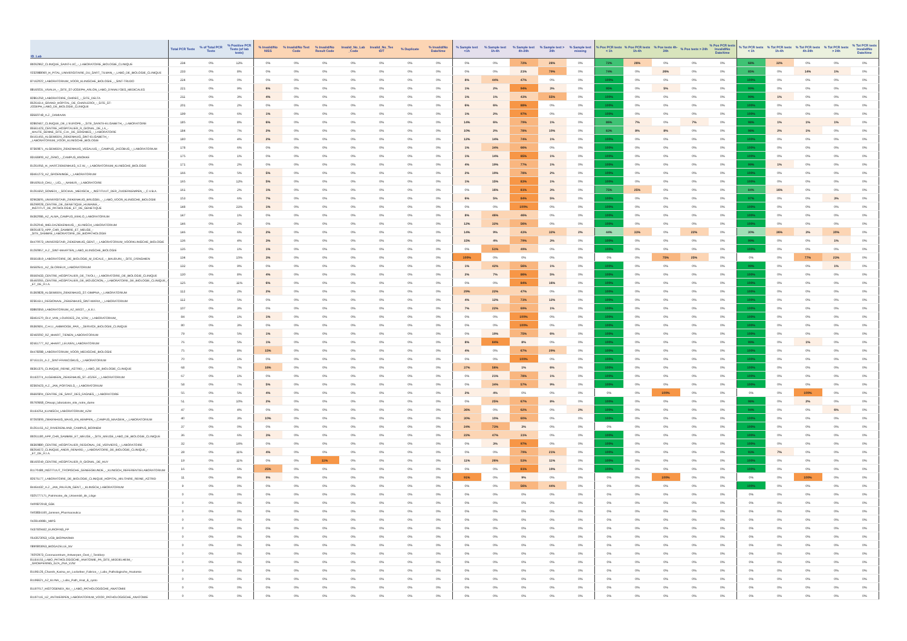| ID_Lab | Total PCR Tests | % of Total PCR Tests | % Positive PCR Tests (of lab tests) | % Invalid/No NISS | % Invalid/No Test Code | % Invalid/No Result Code | Invalid_No_Lab _Code | Invalid_No_Tes tDT | % Duplicate | % Invalid/No Date/time | % Sample test <1h | % Sample test 1h-4h | % Sample test 4h-24h | % Sample test > 24h | % Sample test missing | % Pos PCR tests < 1h | % Pos PCR tests 1h-4h | % Pos tests 4h-24h | % Pos tests > 24h | % Pos PCR tests Invalid/No Date/time | % Tot PCR tests < 1h | % Tot PCR tests 1h-4h | % Tot PCR tests 4h-24h | % Tot PCR tests > 24h | % Tot PCR tests Invalid/No Date/time |
| --- | --- | --- | --- | --- | --- | --- | --- | --- | --- | --- | --- | --- | --- | --- | --- | --- | --- | --- | --- | --- | --- | --- | --- | --- | --- |
| 89262962_CLINIQUE_SAINT-LUC_-_LABORATOIRE_BIOLOGIE_CLINIQUE | 234 | 0% | 12% | 0% | 0% | 0% | 0% | 0% | 0% | 0% | 0% | 0% | 72% | 28% | 0% | 72% | 28% | 0% | 0% | 0% | 68% | 32% | 0% | 0% | 0% |
| 0232988060_H_PITAL_UNIVERSITAIRE_DU_SART_TILMAN_-_LABO_DE_BIOLOGIE_CLINIQUE | 233 | 0% | 8% | 0% | 0% | 0% | 0% | 0% | 0% | 0% | 0% | 0% | 21% | 79% | 0% | 74% | 0% | 26% | 0% | 0% | 85% | 0% | 14% | 1% | 0% |
| 87162022_LABORATORIUM_VOOR_KLINISCHE_BIOLOGIE_-_SINT-TRUDO | 224 | 0% | 0% | 0% | 0% | 0% | 0% | 0% | 0% | 0% | 8% | 44% | 47% | 0% | 0% | 100% | 0% | 0% | 0% | 0% | 100% | 0% | 0% | 0% | 0% |
| 88160231_VIVALIA_-_SITE_ST-JOSEPH_ARLON_LABO_D'ANALYSES_MEDICALES | 221 | 0% | 9% | 6% | 0% | 0% | 0% | 0% | 0% | 0% | 1% | 2% | 94% | 3% | 0% | 95% | 0% | 5% | 0% | 0% | 99% | 0% | 0% | 0% | 0% |
| 82861259_LABORATOIRE_CHIREC_-_SITE_DELTA | 211 | 0% | 3% | 4% | 0% | 0% | 0% | 0% | 0% | 0% | 1% | 1% | 43% | 55% | 0% | 100% | 0% | 0% | 0% | 0% | 99% | 1% | 0% | 0% | 0% |
| 85261614_GRAND_HOPITAL_DE_CHARLEROI_-_SITE_ST-JOSEPH_LABO_DE_BIOLOGIE_CLINIQUE | 201 | 0% | 2% | 0% | 0% | 0% | 0% | 0% | 0% | 0% | 6% | 6% | 88% | 0% | 0% | 100% | 0% | 0% | 0% | 0% | 100% | 0% | 0% | 0% | 0% |
| 83560748_A.Z._DAMIAAN | 199 | 0% | 6% | 1% | 0% | 0% | 0% | 0% | 0% | 0% | 1% | 2% | 97% | 0% | 0% | 100% | 0% | 0% | 0% | 0% | 100% | 0% | 0% | 0% | 0% |
| 82860467_CLINIQUE_DE_L'EUROPE_-_SITE_SAINTE-ELISABETH_-_LABORATOIRE | 185 | 0% | 8% | 6% | 0% | 0% | 0% | 0% | 0% | 0% | 14% | 6% | 79% | 1% | 0% | 86% | 7% | 0% | 7% | 0% | 98% | 1% | 1% | 1% | 0% |
| 85561423_CENTRE_HOSPITALIER_R_GIONAL_DE_LA_-_HAUTE_SENNE_SITE_C.H._DE_SOIGNIES_-_LABORATOIRE | 184 | 0% | 7% | 2% | 0% | 0% | 0% | 0% | 0% | 0% | 10% | 2% | 78% | 10% | 0% | 83% | 8% | 8% | 0% | 0% | 98% | 2% | 1% | 0% | 0% |
| 84161455_ALGEMEEN_ZIEKENHUIS_SINT-ELISABETH_-_LABORATORIUM_VOOR_KLINISCHE_BIOLOGIE | 180 | 0% | 4% | 2% | 0% | 0% | 0% | 0% | 0% | 0% | 12% | 14% | 74% | 1% | 0% | 100% | 0% | 0% | 0% | 0% | 100% | 0% | 0% | 0% | 0% |
| 87360871_ALGEMEEN_ZIEKENHUIS_VESALIUS_-_CAMPUS_JACOBUS_-_LABORATORIUM | 178 | 0% | 6% | 0% | 0% | 0% | 0% | 0% | 0% | 0% | 1% | 34% | 66% | 0% | 0% | 100% | 0% | 0% | 0% | 0% | 100% | 0% | 0% | 0% | 0% |
| 83166909_AZ_ZENO_-_CAMPUS_KNOKKE | 175 | 0% | 1% | 0% | 0% | 0% | 0% | 0% | 0% | 0% | 1% | 14% | 85% | 1% | 0% | 100% | 0% | 0% | 0% | 0% | 100% | 0% | 0% | 0% | 0% |
| 81261056_H._HARTZIEKENHUIS_V.Z.W._-_LABORATORIUM_KLINISCHE_BIOLOGIE | 171 | 0% | 2% | 0% | 0% | 0% | 0% | 0% | 0% | 0% | 4% | 19% | 77% | 1% | 0% | 100% | 0% | 0% | 0% | 0% | 99% | 1% | 0% | 0% | 0% |
| 83461273_AZ_GROENINGE_-_LABORATORIUM | 166 | 0% | 5% | 5% | 0% | 0% | 0% | 0% | 0% | 0% | 2% | 19% | 78% | 2% | 0% | 100% | 0% | 0% | 0% | 0% | 100% | 0% | 0% | 0% | 0% |
| 89160519_CHU_-_UCL_-_NAMUR_-_LABORATOIRE | 165 | 0% | 12% | 5% | 0% | 0% | 0% | 0% | 0% | 0% | 1% | 15% | 83% | 1% | 0% | 100% | 0% | 0% | 0% | 0% | 100% | 0% | 0% | 0% | 0% |
| 81261650_SOMEDI_-_SOCIAAL_MEDISCH_-_INSTITUUT_DER_ZUIDERKEMPEN_-_C.V.B.A. | 161 | 0% | 2% | 1% | 0% | 0% | 0% | 0% | 0% | 0% | 0% | 16% | 81% | 3% | 0% | 75% | 25% | 0% | 0% | 0% | 84% | 16% | 0% | 0% | 0% |
| 82963605_UNIVERSITAIR_ZIEKENHUIS_BRUSSEL_-_LABO_VOOR_KLINISCHE_BIOLOGIE | 153 | 0% | 6% | 7% | 0% | 0% | 0% | 0% | 0% | 0% | 6% | 5% | 84% | 5% | 0% | 100% | 0% | 0% | 0% | 0% | 97% | 0% | 0% | 3% | 0% |
| 85299028_CENTRE_DE_GENETIQUE_HUMAINE_-_INSTITUT_DE_PATHOLOGIE_ET_DE_GENETIQUE | 148 | 0% | 21% | 1% | 0% | 0% | 0% | 0% | 0% | 0% | 0% | 0% | 100% | 0% | 0% | 100% | 0% | 0% | 0% | 0% | 100% | 0% | 0% | 0% | 0% |
| 84362086_AZ_ALMA_CAMPUS_EEKLO_LABORATORIUM | 147 | 0% | 1% | 0% | 0% | 0% | 0% | 0% | 0% | 0% | 8% | 46% | 46% | 0% | 0% | 100% | 0% | 0% | 0% | 0% | 100% | 0% | 0% | 0% | 0% |
| 81262046_IMELDAZIEKENHUIS_-_KLINISCH_LABORATORIUM | 146 | 0% | 2% | 0% | 0% | 0% | 0% | 0% | 0% | 0% | 12% | 32% | 56% | 0% | 0% | 100% | 0% | 0% | 0% | 0% | 100% | 0% | 0% | 0% | 0% |
| 89261873_APP_CHR_SAMBRE_ET_MEUSE_-_SITE_SAMBRE_LABORATOIRE_DE_BIOPATHOLOGIE | 146 | 0% | 6% | 2% | 0% | 0% | 0% | 0% | 0% | 0% | 14% | 9% | 43% | 32% | 2% | 44% | 33% | 0% | 22% | 0% | 30% | 36% | 3% | 30% | 0% |
| 84470073_UNIVERSITAIR_ZIEKENHUIS_GENT_-_LABORATORIUM_VOORKLINISCHE_BIOLOGIE | 136 | 0% | 4% | 3% | 0% | 0% | 0% | 0% | 0% | 0% | 15% | 4% | 79% | 3% | 0% | 100% | 0% | 0% | 0% | 0% | 99% | 0% | 0% | 1% | 0% |
| 81260957_A.Z._SINT-MAARTEN_LABO_KLINISCHE_BIOLOGIE | 135 | 0% | 1% | 1% | 0% | 0% | 0% | 0% | 0% | 0% | 0% | 51% | 49% | 0% | 0% | 100% | 0% | 0% | 0% | 0% | 100% | 0% | 0% | 0% | 0% |
| 85561819_LABORATOIRE_DE_BIOLOGIE_M_DICALE_-_BAUDUIN_-_SITE_D'ENGHIEN | 134 | 0% | 15% | 3% | 0% | 0% | 0% | 0% | 0% | 0% | 100% | 0% | 0% | 0% | 0% | 0% | 0% | 75% | 25% | 0% | 0% | 0% | 77% | 23% | 0% |
| 84560541_AZ_GLORIEUX_LABORATORIUM | 132 | 0% | 9% | 0% | 0% | 0% | 0% | 0% | 0% | 0% | 1% | 42% | 56% | 1% | 0% | 100% | 0% | 0% | 0% | 0% | 99% | 0% | 0% | 1% | 0% |
| 85560433_CENTRE_HOSPITALIER_DE_TIVOLI_-_LABORATOIRE_DE_BIOLOGIE_CLINIQUE | 130 | 0% | 8% | 4% | 0% | 0% | 0% | 0% | 0% | 0% | 2% | 7% | 86% | 5% | 0% | 100% | 0% | 0% | 0% | 0% | 100% | 0% | 0% | 0% | 0% |
| 85460265_CENTRE_HOSPITALIER_DE_MOUSCRON_-_LABORATOIRE_DE_BIOLOGIE_CLINIQUE_-_ET_DE_R.I.A. | 125 | 0% | 11% | 6% | 0% | 0% | 0% | 0% | 0% | 0% | 0% | 0% | 84% | 16% | 0% | 100% | 0% | 0% | 0% | 0% | 100% | 0% | 0% | 0% | 0% |
| 81360828_ALGEMEEN_ZIEKENHUIS_ST.-DIMPNA_-_LABORATORIUM | 112 | 0% | 2% | 2% | 0% | 0% | 0% | 0% | 0% | 0% | 29% | 22% | 47% | 0% | 0% | 100% | 0% | 0% | 0% | 0% | 100% | 0% | 0% | 0% | 0% |
| 82361611_REGIONAAL_ZIEKENHUIS_SINT-MARIA_-_LABORATORIUM | 112 | 0% | 5% | 0% | 0% | 0% | 0% | 0% | 0% | 0% | 4% | 12% | 73% | 12% | 0% | 100% | 0% | 0% | 0% | 0% | 100% | 0% | 0% | 0% | 0% |
| 83860359_LABORATORIUM_AZ_WEST_-_K.E.I. | 107 | 0% | 3% | 0% | 0% | 0% | 0% | 0% | 0% | 0% | 7% | 22% | 69% | 1% | 0% | 100% | 0% | 0% | 0% | 0% | 100% | 0% | 0% | 0% | 0% |
| 83461570_OLV_VAN_LOURDES_ZH_VZW_-_LABORATORIUM_ | 84 | 0% | 1% | 1% | 0% | 0% | 0% | 0% | 0% | 0% | 0% | 0% | 100% | 0% | 0% | 100% | 0% | 0% | 0% | 0% | 100% | 0% | 0% | 0% | 0% |
| 85360691_C.H.U._AMBROISE_PAR_-_SERVICE_BIOLOGIE_CLINIQUE | 80 | 0% | 3% | 0% | 0% | 0% | 0% | 0% | 0% | 0% | 0% | 0% | 100% | 0% | 0% | 100% | 0% | 0% | 0% | 0% | 100% | 0% | 0% | 0% | 0% |
| 82460292_RZ_HHART_TIENEN_LABORATORIUM | 79 | 0% | 5% | 1% | 0% | 0% | 0% | 0% | 0% | 0% | 0% | 19% | 75% | 6% | 0% | 100% | 0% | 0% | 0% | 0% | 100% | 0% | 0% | 0% | 0% |
| 82461777_RZ_HHART_LEUVEN_LABORATORIUM | 76 | 0% | 5% | 1% | 0% | 0% | 0% | 0% | 0% | 0% | 8% | 84% | 8% | 0% | 0% | 100% | 0% | 0% | 0% | 0% | 99% | 0% | 1% | 0% | 0% |
| 84478288_LABORATORIUM_VOOR_MEDISCHE_BIOLOGIE | 75 | 0% | 8% | 15% | 0% | 0% | 0% | 0% | 0% | 0% | 4% | 0% | 67% | 29% | 0% | 100% | 0% | 0% | 0% | 0% | 100% | 0% | 0% | 0% | 0% |
| 87161131_A.Z._SINT-FRANCISKUS_-_LABORATORIUM | 70 | 0% | 1% | 0% | 0% | 0% | 0% | 0% | 0% | 0% | 0% | 0% | 100% | 0% | 0% | 100% | 0% | 0% | 0% | 0% | 100% | 0% | 0% | 0% | 0% |
| 86361375_CLINIQUE_REINE_ASTRID_-_LABO_DE_BIOLOGIE_CLINIQUE | 68 | 0% | 7% | 16% | 0% | 0% | 0% | 0% | 0% | 0% | 37% | 56% | 1% | 6% | 0% | 100% | 0% | 0% | 0% | 0% | 100% | 0% | 0% | 0% | 0% |
| 81162274_ALGEMEEN_ZIEKENHUIS_ST.-JOZEF_-_LABORATORIUM | 67 | 0% | 1% | 0% | 0% | 0% | 0% | 0% | 0% | 0% | 0% | 21% | 78% | 1% | 0% | 100% | 0% | 0% | 0% | 0% | 100% | 0% | 0% | 0% | 0% |
| 82360423_A.Z._JAN_PORTAELS_-_LABORATORIUM | 58 | 0% | 7% | 5% | 0% | 0% | 0% | 0% | 0% | 0% | 0% | 34% | 57% | 9% | 0% | 100% | 0% | 0% | 0% | 0% | 100% | 0% | 0% | 0% | 0% |
| 85660304_CENTRE_DE_SANT_DES_FAGNES_-_LABORATOIRE | 55 | 0% | 5% | 4% | 0% | 0% | 0% | 0% | 0% | 0% | 2% | 4% | 0% | 0% | 0% | 0% | 0% | 100% | 0% | 0% | 0% | 0% | 100% | 0% | 0% |
| 85760668_CHwapi_labotatoire_site_notre_dame | 51 | 0% | 10% | 2% | 0% | 0% | 0% | 0% | 0% | 0% | 0% | 25% | 67% | 8% | 0% | 100% | 0% | 0% | 0% | 0% | 98% | 0% | 2% | 0% | 0% |
| 81164254_KLINISCH_LABORATORIUM_AZM | 47 | 0% | 4% | 0% | 0% | 0% | 0% | 0% | 0% | 0% | 36% | 0% | 62% | 0% | 2% | 100% | 0% | 0% | 0% | 0% | 94% | 0% | 0% | 6% | 0% |
| 87260309_ZIEKENHUIS_MAAS_EN_KEMPEN_-_CAMPUS_MAASEIK_-_LABORATORIUM | 40 | 0% | 3% | 10% | 0% | 0% | 0% | 0% | 0% | 0% | 30% | 10% | 60% | 0% | 0% | 100% | 0% | 0% | 0% | 0% | 100% | 0% | 0% | 0% | 0% |
| 81261155_AZ_RIVIERENLAND_CAMPUS_BORNEM | 37 | 0% | 0% | 0% | 0% | 0% | 0% | 0% | 0% | 0% | 24% | 73% | 3% | 0% | 0% | 0% | 0% | 0% | 0% | 0% | 100% | 0% | 0% | 0% | 0% |
| 89261180_APP_CHR_SAMBRE_ET_MEUSE_-_SITE_MEUSE_LABO_DE_BIOLOGIE_CLINIQUE | 36 | 0% | 6% | 3% | 0% | 0% | 0% | 0% | 0% | 0% | 22% | 47% | 31% | 0% | 0% | 100% | 0% | 0% | 0% | 0% | 100% | 0% | 0% | 0% | 0% |
| 86360880_CENTRE_HOSPITALIER_REGIONAL_DE_VERVIERS_-_LABORATOIRE | 32 | 0% | 16% | 0% | 0% | 0% | 0% | 0% | 0% | 0% | 0% | 3% | 97% | 0% | 0% | 100% | 0% | 0% | 0% | 0% | 100% | 0% | 0% | 0% | 0% |
| 86264672_CLINIQUE_ANDR_RENARD_-_LABORATOIRE_DE_BIOLOGIE_CLINIQUE_-_ET_DE_R.I.A. | 28 | 0% | 11% | 4% | 0% | 0% | 0% | 0% | 0% | 0% | 0% | 0% | 79% | 21% | 0% | 100% | 0% | 0% | 0% | 0% | 93% | 7% | 0% | 0% | 0% |
| 86160249_CENTRE_HOSPITALIER_R_GIONAL_DE_HUY | 19 | 0% | 11% | 0% | 0% | 11% | 0% | 0% | 0% | 0% | 11% | 26% | 53% | 11% | 0% | 100% | 0% | 0% | 0% | 0% | 100% | 0% | 0% | 0% | 0% |
| 81170489_INSTITUUT_TROPISCHE_GENEESKUNDE_-_KLINISCH_REFERENTIELABORATORIUM | 16 | 0% | 6% | 25% | 0% | 0% | 0% | 0% | 0% | 0% | 0% | 0% | 81% | 19% | 0% | 100% | 0% | 0% | 0% | 0% | 100% | 0% | 0% | 0% | 0% |
| 82675177_LABORATOIRE_DE_BIOLOGIE_CLINIQUE_HOPITAL_MILITAIRE_REINE_ASTRID | 11 | 0% | 9% | 9% | 0% | 0% | 0% | 0% | 0% | 0% | 91% | 0% | 9% | 0% | 0% | 0% | 0% | 100% | 0% | 0% | 0% | 0% | 100% | 0% | 0% |
| 84464432_A.Z._JAN_PALFIJN_GENT_-_KLINISCH_LABORATORIUM | 9 | 0% | 0% | 0% | 0% | 0% | 0% | 0% | 0% | 0% | 0% | 0% | 56% | 44% | 0% | 0% | 0% | 0% | 0% | 0% | 100% | 0% | 0% | 0% | 0% |
| 0325777171_Patrimoine_de_Université_de_Liège | 0 | 0% | 0% | 0% | 0% | 0% | 0% | 0% | 0% | 0% | 0% | 0% | 0% | 0% | 0% | 0% | 0% | 0% | 0% | 0% | 0% | 0% | 0% | 0% | 0% |
| 0400872918_GSK | 0 | 0% | 0% | 0% | 0% | 0% | 0% | 0% | 0% | 0% | 0% | 0% | 0% | 0% | 0% | 0% | 0% | 0% | 0% | 0% | 0% | 0% | 0% | 0% | 0% |
| 0403834160_Janssen_Pharmaceutica | 0 | 0% | 0% | 0% | 0% | 0% | 0% | 0% | 0% | 0% | 0% | 0% | 0% | 0% | 0% | 0% | 0% | 0% | 0% | 0% | 0% | 0% | 0% | 0% | 0% |
| 0428149981_MIPS | 0 | 0% | 0% | 0% | 0% | 0% | 0% | 0% | 0% | 0% | 0% | 0% | 0% | 0% | 0% | 0% | 0% | 0% | 0% | 0% | 0% | 0% | 0% | 0% | 0% |
| 0437929462_EUROFINS_FP | 0 | 0% | 0% | 0% | 0% | 0% | 0% | 0% | 0% | 0% | 0% | 0% | 0% | 0% | 0% | 0% | 0% | 0% | 0% | 0% | 0% | 0% | 0% | 0% | 0% |
| 0543573053_UCB_BIOPHARMA | 0 | 0% | 0% | 0% | 0% | 0% | 0% | 0% | 0% | 0% | 0% | 0% | 0% | 0% | 0% | 0% | 0% | 0% | 0% | 0% | 0% | 0% | 0% | 0% | 0% |
| 0890803953_BIOGAZELLE_NV | 0 | 0% | 0% | 0% | 0% | 0% | 0% | 0% | 0% | 0% | 0% | 0% | 0% | 0% | 0% | 0% | 0% | 0% | 0% | 0% | 0% | 0% | 0% | 0% | 0% |
| 79202973_Coronacentrum_Antwerpen_Oost_/_Testdorp | 0 | 0% | 0% | 0% | 0% | 0% | 0% | 0% | 0% | 0% | 0% | 0% | 0% | 0% | 0% | 0% | 0% | 0% | 0% | 0% | 0% | 0% | 0% | 0% | 0% |
| 81164155_LABO_PATHOLOGISCHE_ANATOMIE_PA_SITE_MIDDELHEIM_-_GROEPERING_GZA_ZNA_VZW | 0 | 0% | 0% | 0% | 0% | 0% | 0% | 0% | 0% | 0% | 0% | 0% | 0% | 0% | 0% | 0% | 0% | 0% | 0% | 0% | 0% | 0% | 0% | 0% | 0% |
| 81196126_Charels_Karina_en_Lockefeer_Fabrice_-_Labo_Pathologische_Anatomie | 0 | 0% | 0% | 0% | 0% | 0% | 0% | 0% | 0% | 0% | 0% | 0% | 0% | 0% | 0% | 0% | 0% | 0% | 0% | 0% | 0% | 0% | 0% | 0% | 0% |
| 81196621_AZ_KLINA_-_Labo_Path_Anat_&_cysto | 0 | 0% | 0% | 0% | 0% | 0% | 0% | 0% | 0% | 0% | 0% | 0% | 0% | 0% | 0% | 0% | 0% | 0% | 0% | 0% | 0% | 0% | 0% | 0% | 0% |
| 81197017_HISTOGENEX_NV_-_LABO_PATHOLOGISCHE_ANATOMIE | 0 | 0% | 0% | 0% | 0% | 0% | 0% | 0% | 0% | 0% | 0% | 0% | 0% | 0% | 0% | 0% | 0% | 0% | 0% | 0% | 0% | 0% | 0% | 0% | 0% |
| 81197116_UZ_ANTWERPEN_LABORATORIUM_VOOR_PATHOLOGISCHE_ANATOMIE | 0 | 0% | 0% | 0% | 0% | 0% | 0% | 0% | 0% | 0% | 0% | 0% | 0% | 0% | 0% | 0% | 0% | 0% | 0% | 0% | 0% | 0% | 0% | 0% | 0% |